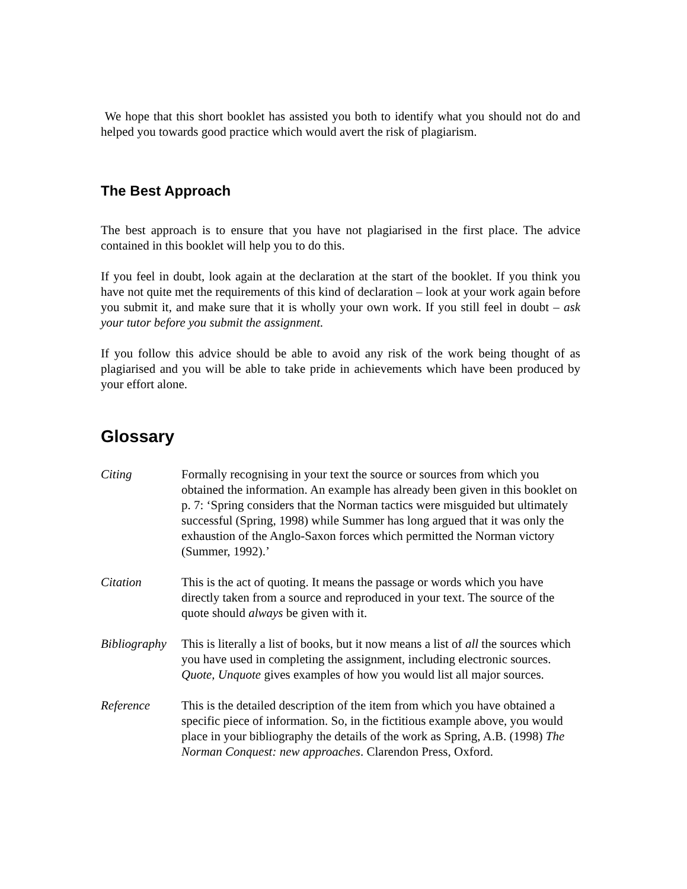We hope that this short booklet has assisted you both to identify what you should not do and helped you towards good practice which would avert the risk of plagiarism.
The Best Approach
The best approach is to ensure that you have not plagiarised in the first place. The advice contained in this booklet will help you to do this.
If you feel in doubt, look again at the declaration at the start of the booklet. If you think you have not quite met the requirements of this kind of declaration – look at your work again before you submit it, and make sure that it is wholly your own work. If you still feel in doubt – ask your tutor before you submit the assignment.
If you follow this advice should be able to avoid any risk of the work being thought of as plagiarised and you will be able to take pride in achievements which have been produced by your effort alone.
Glossary
Citing Formally recognising in your text the source or sources from which you obtained the information. An example has already been given in this booklet on p. 7: ‘Spring considers that the Norman tactics were misguided but ultimately successful (Spring, 1998) while Summer has long argued that it was only the exhaustion of the Anglo-Saxon forces which permitted the Norman victory (Summer, 1992).’
Citation This is the act of quoting. It means the passage or words which you have directly taken from a source and reproduced in your text. The source of the quote should always be given with it.
Bibliography
This is literally a list of books, but it now means a list of all the sources which you have used in completing the assignment, including electronic sources. Quote, Unquote gives examples of how you would list all major sources.
Reference This is the detailed description of the item from which you have obtained a specific piece of information. So, in the fictitious example above, you would place in your bibliography the details of the work as Spring, A.B. (1998) The Norman Conquest: new approaches. Clarendon Press, Oxford.